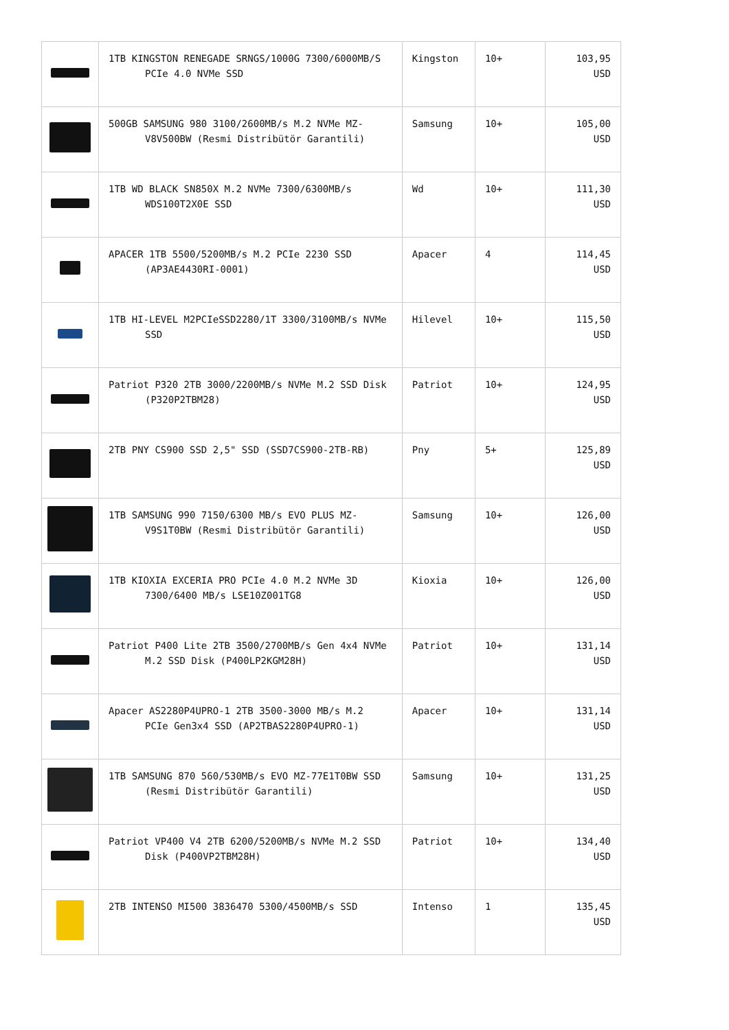| | 1TB KINGSTON RENEGADE SRNGS/1000G 7300/6000MB/S PCIe 4.0 NVMe SSD | Kingston | 10+ | 103,95 USD |
| | 500GB SAMSUNG 980 3100/2600MB/s M.2 NVMe MZ-V8V500BW (Resmi Distribütör Garantili) | Samsung | 10+ | 105,00 USD |
| | 1TB WD BLACK SN850X M.2 NVMe 7300/6300MB/s WDS100T2X0E SSD | Wd | 10+ | 111,30 USD |
| | APACER 1TB 5500/5200MB/s M.2 PCIe 2230 SSD (AP3AE4430RI-0001) | Apacer | 4 | 114,45 USD |
| | 1TB HI-LEVEL M2PCIeSSD2280/1T 3300/3100MB/s NVMe SSD | Hilevel | 10+ | 115,50 USD |
| | Patriot P320 2TB 3000/2200MB/s NVMe M.2 SSD Disk (P320P2TBM28) | Patriot | 10+ | 124,95 USD |
| | 2TB PNY CS900 SSD 2,5" SSD (SSD7CS900-2TB-RB) | Pny | 5+ | 125,89 USD |
| | 1TB SAMSUNG 990 7150/6300 MB/s EVO PLUS MZ-V9S1T0BW (Resmi Distribütör Garantili) | Samsung | 10+ | 126,00 USD |
| | 1TB KIOXIA EXCERIA PRO PCIe 4.0 M.2 NVMe 3D 7300/6400 MB/s LSE10Z001TG8 | Kioxia | 10+ | 126,00 USD |
| | Patriot P400 Lite 2TB 3500/2700MB/s Gen 4x4 NVMe M.2 SSD Disk (P400LP2KGM28H) | Patriot | 10+ | 131,14 USD |
| | Apacer AS2280P4UPRO-1 2TB 3500-3000 MB/s M.2 PCIe Gen3x4 SSD (AP2TBAS2280P4UPRO-1) | Apacer | 10+ | 131,14 USD |
| | 1TB SAMSUNG 870 560/530MB/s EVO MZ-77E1T0BW SSD (Resmi Distribütör Garantili) | Samsung | 10+ | 131,25 USD |
| | Patriot VP400 V4 2TB 6200/5200MB/s NVMe M.2 SSD Disk (P400VP2TBM28H) | Patriot | 10+ | 134,40 USD |
| | 2TB INTENSO MI500 3836470 5300/4500MB/s SSD | Intenso | 1 | 135,45 USD |